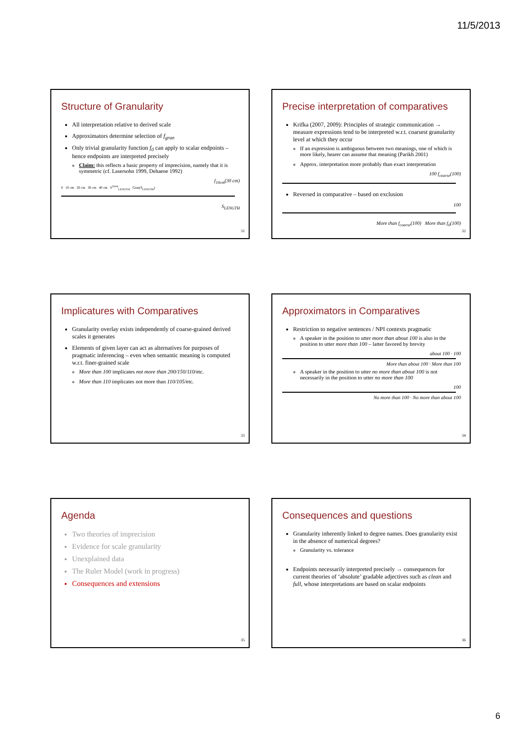11/5/2013
Structure of Granularity
All interpretation relative to derived scale
Approximators determine selection of f<sub>gran</sub>
Only trivial granularity function f<sub>0</sub> can apply to scalar endpoints – hence endpoints are interpreted precisely
Claim: this reflects a basic property of imprecision, namely that it is symmetric (cf. Lasersohn 1999, Dehaene 1992)
f<sub>10cm</sub>(30 cm)
0 10 cm 20 cm 30 cm 40 cm S<sup>10cm</sup><sub>LENGTH</sub> Gran(S<sub>LENGTH</sub>)
S<sub>LENGTH</sub>
31
Precise interpretation of comparatives
Krifka (2007, 2009): Principles of strategic communication → measure expressions tend to be interpreted w.r.t. coarsest granularity level at which they occur
If an expression is ambiguous between two meanings, one of which is more likely, hearer can assume that meaning (Parikh 2001)
Approx. interpretation more probably than exact interpretation
100 f<sub>coarse</sub>(100)
Reversed in comparative – based on exclusion
100
More than f<sub>coarse</sub>(100) More than f<sub>0</sub>(100)
32
Implicatures with Comparatives
Granularity overlay exists independently of coarse-grained derived scales it generates
Elements of given layer can act as alternatives for purposes of pragmatic inferencing – even when semantic meaning is computed w.r.t. finer-grained scale
More than 100 implicates not more than 200/150/110/etc.
More than 110 implicates not more than 110/105/etc.
33
Approximators in Comparatives
Restriction to negative sentences / NPI contexts pragmatic
A speaker in the position to utter more than about 100 is also in the position to utter more than 100 – latter favored by brevity
about 100 · 100
More than about 100 · More than 100
A speaker in the position to utter no more than about 100 is not necessarily in the position to utter no more than 100
100
No more than 100 · No more than about 100
34
Agenda
Two theories of imprecision
Evidence for scale granularity
Unexplained data
The Ruler Model (work in progress)
Consequences and extensions
35
Consequences and questions
Granularity inherently linked to degree names. Does granularity exist in the absence of numerical degrees?
Granularity vs. tolerance
Endpoints necessarily interpreted precisely → consequences for current theories of ‘absolute’ gradable adjectives such as clean and full, whose interpretations are based on scalar endpoints
36
6